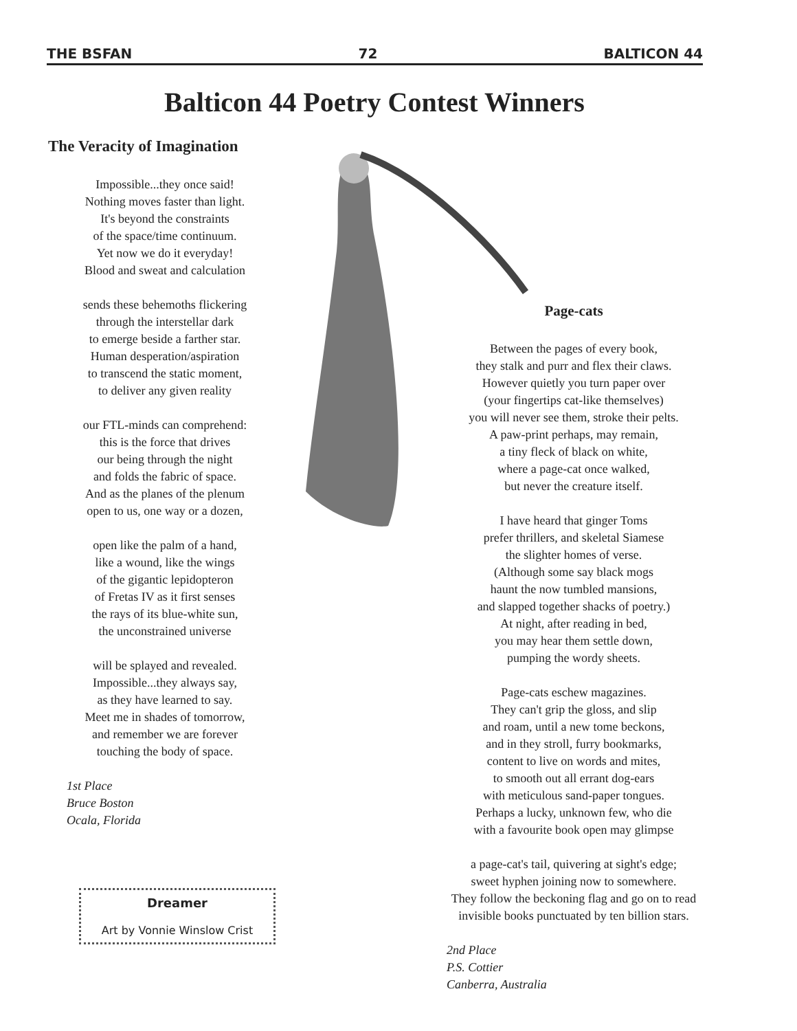THE BSFAN 72 BALTICON 44
Balticon 44 Poetry Contest Winners
The Veracity of Imagination
Impossible...they once said!
Nothing moves faster than light.
It's beyond the constraints
of the space/time continuum.
Yet now we do it everyday!
Blood and sweat and calculation
sends these behemoths flickering
through the interstellar dark
to emerge beside a farther star.
Human desperation/aspiration
to transcend the static moment,
to deliver any given reality
our FTL-minds can comprehend:
this is the force that drives
our being through the night
and folds the fabric of space.
And as the planes of the plenum
open to us, one way or a dozen,
open like the palm of a hand,
like a wound, like the wings
of the gigantic lepidopteron
of Fretas IV as it first senses
the rays of its blue-white sun,
the unconstrained universe
will be splayed and revealed.
Impossible...they always say,
as they have learned to say.
Meet me in shades of tomorrow,
and remember we are forever
touching the body of space.
1st Place
Bruce Boston
Ocala, Florida
Page-cats
Between the pages of every book,
they stalk and purr and flex their claws.
However quietly you turn paper over
(your fingertips cat-like themselves)
you will never see them, stroke their pelts.
A paw-print perhaps, may remain,
a tiny fleck of black on white,
where a page-cat once walked,
but never the creature itself.
I have heard that ginger Toms
prefer thrillers, and skeletal Siamese
the slighter homes of verse.
(Although some say black mogs
haunt the now tumbled mansions,
and slapped together shacks of poetry.)
At night, after reading in bed,
you may hear them settle down,
pumping the wordy sheets.
Page-cats eschew magazines.
They can't grip the gloss, and slip
and roam, until a new tome beckons,
and in they stroll, furry bookmarks,
content to live on words and mites,
to smooth out all errant dog-ears
with meticulous sand-paper tongues.
Perhaps a lucky, unknown few, who die
with a favourite book open may glimpse
a page-cat's tail, quivering at sight's edge;
sweet hyphen joining now to somewhere.
They follow the beckoning flag and go on to read
invisible books punctuated by ten billion stars.
2nd Place
P.S. Cottier
Canberra, Australia
Dreamer
Art by Vonnie Winslow Crist